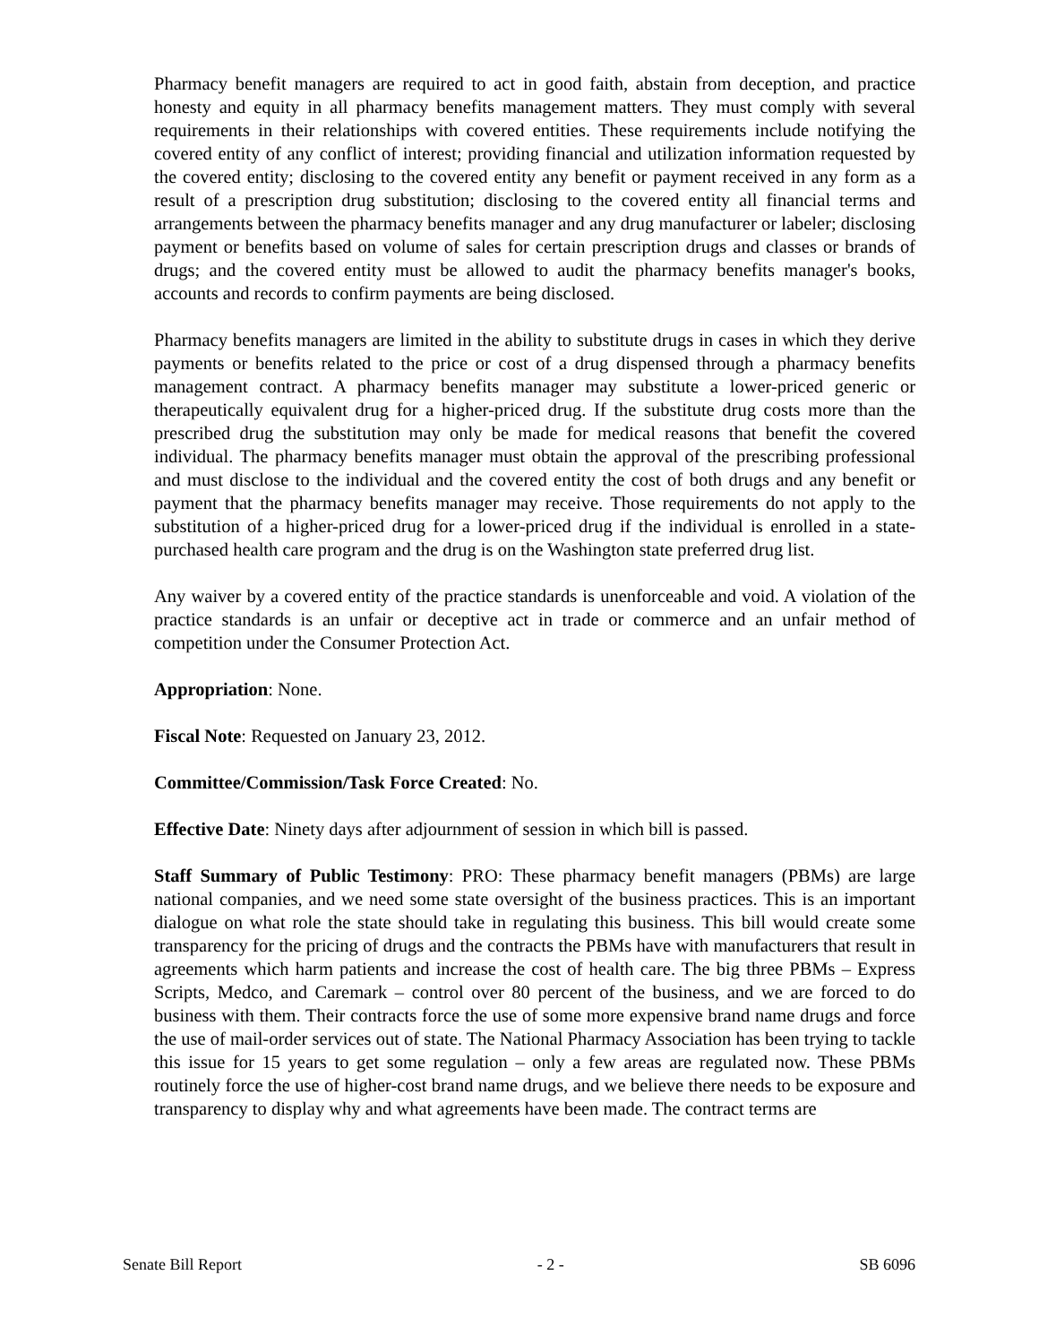Pharmacy benefit managers are required to act in good faith, abstain from deception, and practice honesty and equity in all pharmacy benefits management matters. They must comply with several requirements in their relationships with covered entities. These requirements include notifying the covered entity of any conflict of interest; providing financial and utilization information requested by the covered entity; disclosing to the covered entity any benefit or payment received in any form as a result of a prescription drug substitution; disclosing to the covered entity all financial terms and arrangements between the pharmacy benefits manager and any drug manufacturer or labeler; disclosing payment or benefits based on volume of sales for certain prescription drugs and classes or brands of drugs; and the covered entity must be allowed to audit the pharmacy benefits manager's books, accounts and records to confirm payments are being disclosed.
Pharmacy benefits managers are limited in the ability to substitute drugs in cases in which they derive payments or benefits related to the price or cost of a drug dispensed through a pharmacy benefits management contract. A pharmacy benefits manager may substitute a lower-priced generic or therapeutically equivalent drug for a higher-priced drug. If the substitute drug costs more than the prescribed drug the substitution may only be made for medical reasons that benefit the covered individual. The pharmacy benefits manager must obtain the approval of the prescribing professional and must disclose to the individual and the covered entity the cost of both drugs and any benefit or payment that the pharmacy benefits manager may receive. Those requirements do not apply to the substitution of a higher-priced drug for a lower-priced drug if the individual is enrolled in a state-purchased health care program and the drug is on the Washington state preferred drug list.
Any waiver by a covered entity of the practice standards is unenforceable and void. A violation of the practice standards is an unfair or deceptive act in trade or commerce and an unfair method of competition under the Consumer Protection Act.
Appropriation: None.
Fiscal Note: Requested on January 23, 2012.
Committee/Commission/Task Force Created: No.
Effective Date: Ninety days after adjournment of session in which bill is passed.
Staff Summary of Public Testimony: PRO: These pharmacy benefit managers (PBMs) are large national companies, and we need some state oversight of the business practices. This is an important dialogue on what role the state should take in regulating this business. This bill would create some transparency for the pricing of drugs and the contracts the PBMs have with manufacturers that result in agreements which harm patients and increase the cost of health care. The big three PBMs – Express Scripts, Medco, and Caremark – control over 80 percent of the business, and we are forced to do business with them. Their contracts force the use of some more expensive brand name drugs and force the use of mail-order services out of state. The National Pharmacy Association has been trying to tackle this issue for 15 years to get some regulation – only a few areas are regulated now. These PBMs routinely force the use of higher-cost brand name drugs, and we believe there needs to be exposure and transparency to display why and what agreements have been made. The contract terms are
Senate Bill Report - 2 - SB 6096